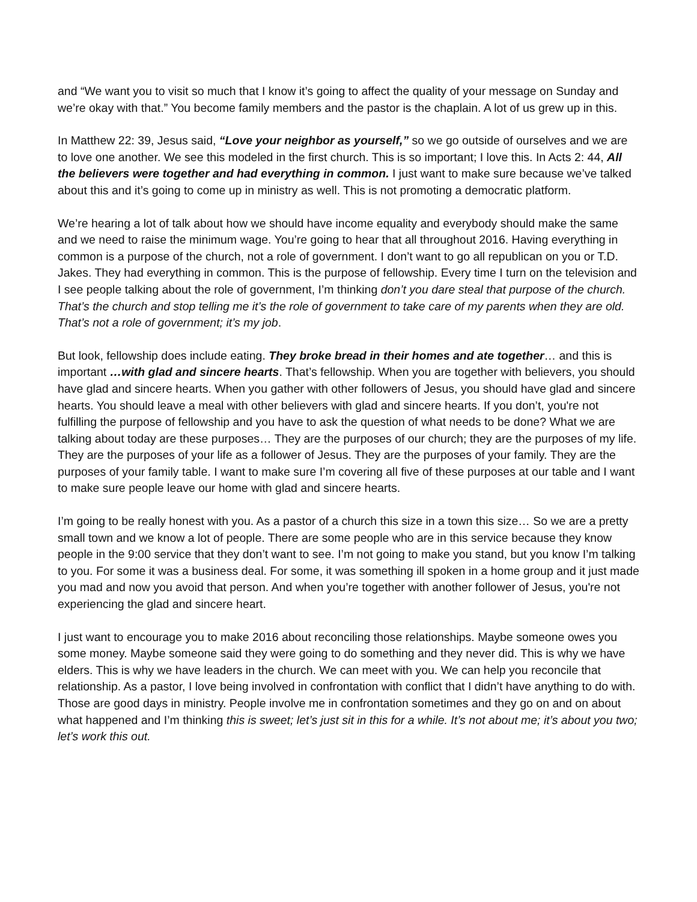and “We want you to visit so much that I know it’s going to affect the quality of your message on Sunday and we’re okay with that.” You become family members and the pastor is the chaplain. A lot of us grew up in this.
In Matthew 22: 39, Jesus said, “Love your neighbor as yourself,” so we go outside of ourselves and we are to love one another. We see this modeled in the first church. This is so important; I love this. In Acts 2: 44, All the believers were together and had everything in common. I just want to make sure because we’ve talked about this and it’s going to come up in ministry as well. This is not promoting a democratic platform.
We’re hearing a lot of talk about how we should have income equality and everybody should make the same and we need to raise the minimum wage. You’re going to hear that all throughout 2016. Having everything in common is a purpose of the church, not a role of government. I don’t want to go all republican on you or T.D. Jakes. They had everything in common. This is the purpose of fellowship. Every time I turn on the television and I see people talking about the role of government, I’m thinking don’t you dare steal that purpose of the church. That’s the church and stop telling me it’s the role of government to take care of my parents when they are old. That’s not a role of government; it’s my job.
But look, fellowship does include eating. They broke bread in their homes and ate together… and this is important …with glad and sincere hearts. That’s fellowship. When you are together with believers, you should have glad and sincere hearts. When you gather with other followers of Jesus, you should have glad and sincere hearts. You should leave a meal with other believers with glad and sincere hearts. If you don’t, you're not fulfilling the purpose of fellowship and you have to ask the question of what needs to be done? What we are talking about today are these purposes… They are the purposes of our church; they are the purposes of my life. They are the purposes of your life as a follower of Jesus. They are the purposes of your family. They are the purposes of your family table. I want to make sure I’m covering all five of these purposes at our table and I want to make sure people leave our home with glad and sincere hearts.
I’m going to be really honest with you. As a pastor of a church this size in a town this size… So we are a pretty small town and we know a lot of people. There are some people who are in this service because they know people in the 9:00 service that they don’t want to see. I’m not going to make you stand, but you know I’m talking to you. For some it was a business deal. For some, it was something ill spoken in a home group and it just made you mad and now you avoid that person. And when you’re together with another follower of Jesus, you're not experiencing the glad and sincere heart.
I just want to encourage you to make 2016 about reconciling those relationships. Maybe someone owes you some money. Maybe someone said they were going to do something and they never did. This is why we have elders. This is why we have leaders in the church. We can meet with you. We can help you reconcile that relationship. As a pastor, I love being involved in confrontation with conflict that I didn’t have anything to do with. Those are good days in ministry. People involve me in confrontation sometimes and they go on and on about what happened and I’m thinking this is sweet; let’s just sit in this for a while. It’s not about me; it’s about you two; let’s work this out.